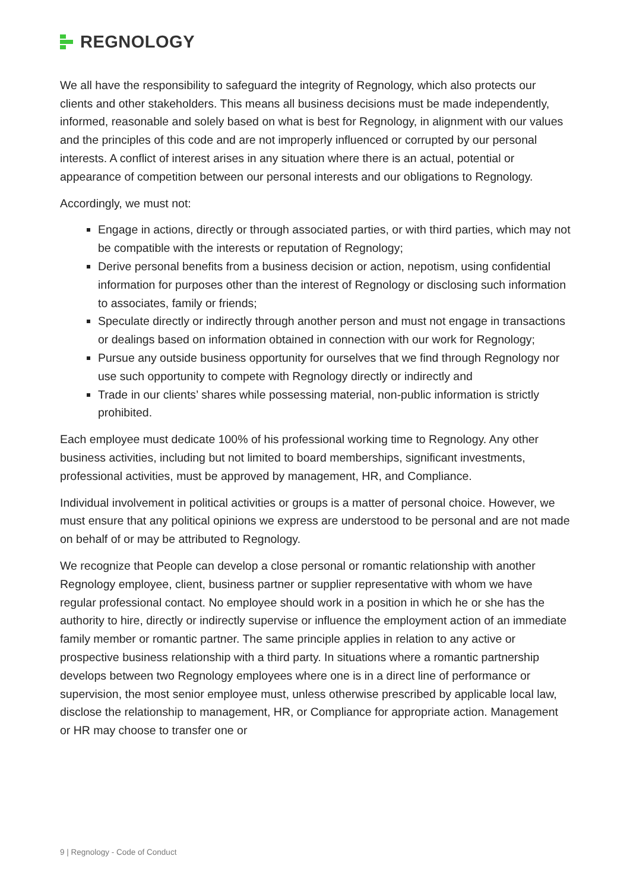REGNOLOGY
We all have the responsibility to safeguard the integrity of Regnology, which also protects our clients and other stakeholders. This means all business decisions must be made independently, informed, reasonable and solely based on what is best for Regnology, in alignment with our values and the principles of this code and are not improperly influenced or corrupted by our personal interests. A conflict of interest arises in any situation where there is an actual, potential or appearance of competition between our personal interests and our obligations to Regnology.
Accordingly, we must not:
Engage in actions, directly or through associated parties, or with third parties, which may not be compatible with the interests or reputation of Regnology;
Derive personal benefits from a business decision or action, nepotism, using confidential information for purposes other than the interest of Regnology or disclosing such information to associates, family or friends;
Speculate directly or indirectly through another person and must not engage in transactions or dealings based on information obtained in connection with our work for Regnology;
Pursue any outside business opportunity for ourselves that we find through Regnology nor use such opportunity to compete with Regnology directly or indirectly and
Trade in our clients’ shares while possessing material, non-public information is strictly prohibited.
Each employee must dedicate 100% of his professional working time to Regnology. Any other business activities, including but not limited to board memberships, significant investments, professional activities, must be approved by management, HR, and Compliance.
Individual involvement in political activities or groups is a matter of personal choice. However, we must ensure that any political opinions we express are understood to be personal and are not made on behalf of or may be attributed to Regnology.
We recognize that People can develop a close personal or romantic relationship with another Regnology employee, client, business partner or supplier representative with whom we have regular professional contact. No employee should work in a position in which he or she has the authority to hire, directly or indirectly supervise or influence the employment action of an immediate family member or romantic partner. The same principle applies in relation to any active or prospective business relationship with a third party. In situations where a romantic partnership develops between two Regnology employees where one is in a direct line of performance or supervision, the most senior employee must, unless otherwise prescribed by applicable local law, disclose the relationship to management, HR, or Compliance for appropriate action. Management or HR may choose to transfer one or
9 | Regnology - Code of Conduct